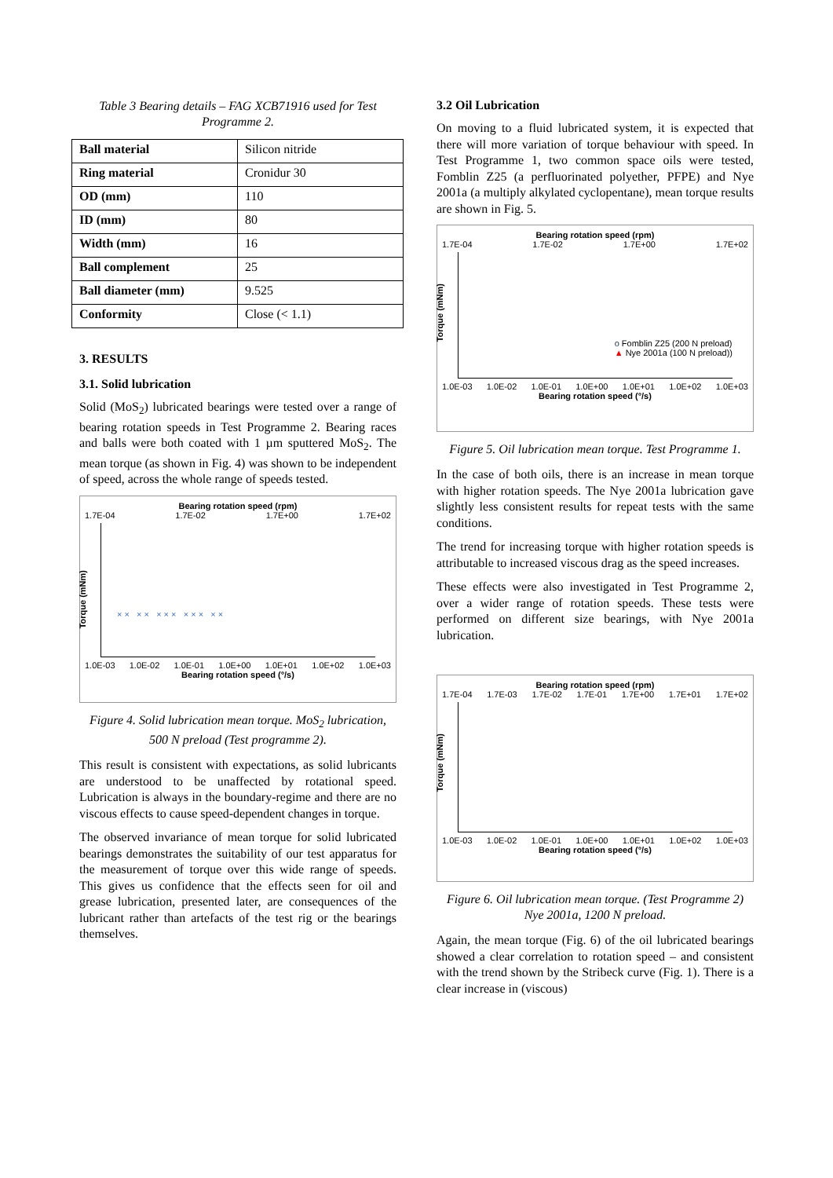Table 3 Bearing details – FAG XCB71916 used for Test Programme 2.
| Ball material | Silicon nitride |
| Ring material | Cronidur 30 |
| OD (mm) | 110 |
| ID (mm) | 80 |
| Width (mm) | 16 |
| Ball complement | 25 |
| Ball diameter (mm) | 9.525 |
| Conformity | Close (< 1.1) |
3. RESULTS
3.1. Solid lubrication
Solid (MoS<sub>2</sub>) lubricated bearings were tested over a range of bearing rotation speeds in Test Programme 2. Bearing races and balls were both coated with 1 µm sputtered MoS<sub>2</sub>. The mean torque (as shown in Fig. 4) was shown to be independent of speed, across the whole range of speeds tested.
Bearing rotation speed (rpm)
1.7E-04 1.7E-02 1.7E+00 1.7E+02
Torque (mNm)
× × × × × × × × × × × ×
1.0E-03 1.0E-02 1.0E-01 1.0E+00 1.0E+01 1.0E+02 1.0E+03
Bearing rotation speed (°/s)
Figure 4. Solid lubrication mean torque. MoS<sub>2</sub> lubrication, 500 N preload (Test programme 2).
This result is consistent with expectations, as solid lubricants are understood to be unaffected by rotational speed. Lubrication is always in the boundary-regime and there are no viscous effects to cause speed-dependent changes in torque.
The observed invariance of mean torque for solid lubricated bearings demonstrates the suitability of our test apparatus for the measurement of torque over this wide range of speeds. This gives us confidence that the effects seen for oil and grease lubrication, presented later, are consequences of the lubricant rather than artefacts of the test rig or the bearings themselves.
3.2 Oil Lubrication
On moving to a fluid lubricated system, it is expected that there will more variation of torque behaviour with speed. In Test Programme 1, two common space oils were tested, Fomblin Z25 (a perfluorinated polyether, PFPE) and Nye 2001a (a multiply alkylated cyclopentane), mean torque results are shown in Fig. 5.
Bearing rotation speed (rpm)
1.7E-04 1.7E-02 1.7E+00 1.7E+02
Torque (mNm)
o Fomblin Z25 (200 N preload)
▲ Nye 2001a (100 N preload))
1.0E-03 1.0E-02 1.0E-01 1.0E+00 1.0E+01 1.0E+02 1.0E+03
Bearing rotation speed (°/s)
Figure 5. Oil lubrication mean torque. Test Programme 1.
In the case of both oils, there is an increase in mean torque with higher rotation speeds. The Nye 2001a lubrication gave slightly less consistent results for repeat tests with the same conditions.
The trend for increasing torque with higher rotation speeds is attributable to increased viscous drag as the speed increases.
These effects were also investigated in Test Programme 2, over a wider range of rotation speeds. These tests were performed on different size bearings, with Nye 2001a lubrication.
Bearing rotation speed (rpm)
1.7E-04 1.7E-03 1.7E-02 1.7E-01 1.7E+00 1.7E+01 1.7E+02
Torque (mNm)
1.0E-03 1.0E-02 1.0E-01 1.0E+00 1.0E+01 1.0E+02 1.0E+03
Bearing rotation speed (°/s)
Figure 6. Oil lubrication mean torque. (Test Programme 2) Nye 2001a, 1200 N preload.
Again, the mean torque (Fig. 6) of the oil lubricated bearings showed a clear correlation to rotation speed – and consistent with the trend shown by the Stribeck curve (Fig. 1). There is a clear increase in (viscous)